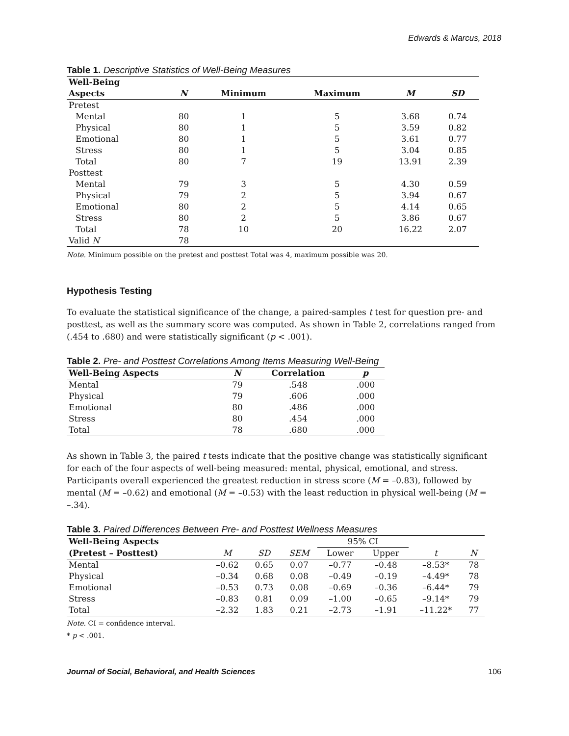Edwards & Marcus, 2018
Table 1. Descriptive Statistics of Well-Being Measures
| Well-Being | | | | | |
| --- | --- | --- | --- | --- | --- |
| Aspects | N | Minimum | Maximum | M | SD |
| Pretest | | | | | |
| Mental | 80 | 1 | 5 | 3.68 | 0.74 |
| Physical | 80 | 1 | 5 | 3.59 | 0.82 |
| Emotional | 80 | 1 | 5 | 3.61 | 0.77 |
| Stress | 80 | 1 | 5 | 3.04 | 0.85 |
| Total | 80 | 7 | 19 | 13.91 | 2.39 |
| Posttest | | | | | |
| Mental | 79 | 3 | 5 | 4.30 | 0.59 |
| Physical | 79 | 2 | 5 | 3.94 | 0.67 |
| Emotional | 80 | 2 | 5 | 4.14 | 0.65 |
| Stress | 80 | 2 | 5 | 3.86 | 0.67 |
| Total | 78 | 10 | 20 | 16.22 | 2.07 |
| Valid N | 78 | | | | |
Note. Minimum possible on the pretest and posttest Total was 4, maximum possible was 20.
Hypothesis Testing
To evaluate the statistical significance of the change, a paired-samples t test for question pre- and posttest, as well as the summary score was computed. As shown in Table 2, correlations ranged from (.454 to .680) and were statistically significant (p < .001).
Table 2. Pre- and Posttest Correlations Among Items Measuring Well-Being
| Well-Being Aspects | N | Correlation | p |
| --- | --- | --- | --- |
| Mental | 79 | .548 | .000 |
| Physical | 79 | .606 | .000 |
| Emotional | 80 | .486 | .000 |
| Stress | 80 | .454 | .000 |
| Total | 78 | .680 | .000 |
As shown in Table 3, the paired t tests indicate that the positive change was statistically significant for each of the four aspects of well-being measured: mental, physical, emotional, and stress. Participants overall experienced the greatest reduction in stress score (M = –0.83), followed by mental (M = –0.62) and emotional (M = –0.53) with the least reduction in physical well-being (M = –.34).
Table 3. Paired Differences Between Pre- and Posttest Wellness Measures
| Well-Being Aspects | | | | 95% CI | | | |
| --- | --- | --- | --- | --- | --- | --- | --- |
| (Pretest – Posttest) | M | SD | SEM | Lower | Upper | t | N |
| Mental | –0.62 | 0.65 | 0.07 | –0.77 | –0.48 | –8.53* | 78 |
| Physical | –0.34 | 0.68 | 0.08 | –0.49 | –0.19 | –4.49* | 78 |
| Emotional | –0.53 | 0.73 | 0.08 | –0.69 | –0.36 | –6.44* | 79 |
| Stress | –0.83 | 0.81 | 0.09 | –1.00 | –0.65 | –9.14* | 79 |
| Total | –2.32 | 1.83 | 0.21 | –2.73 | –1.91 | –11.22* | 77 |
Note. CI = confidence interval.
* p < .001.
Journal of Social, Behavioral, and Health Sciences 106